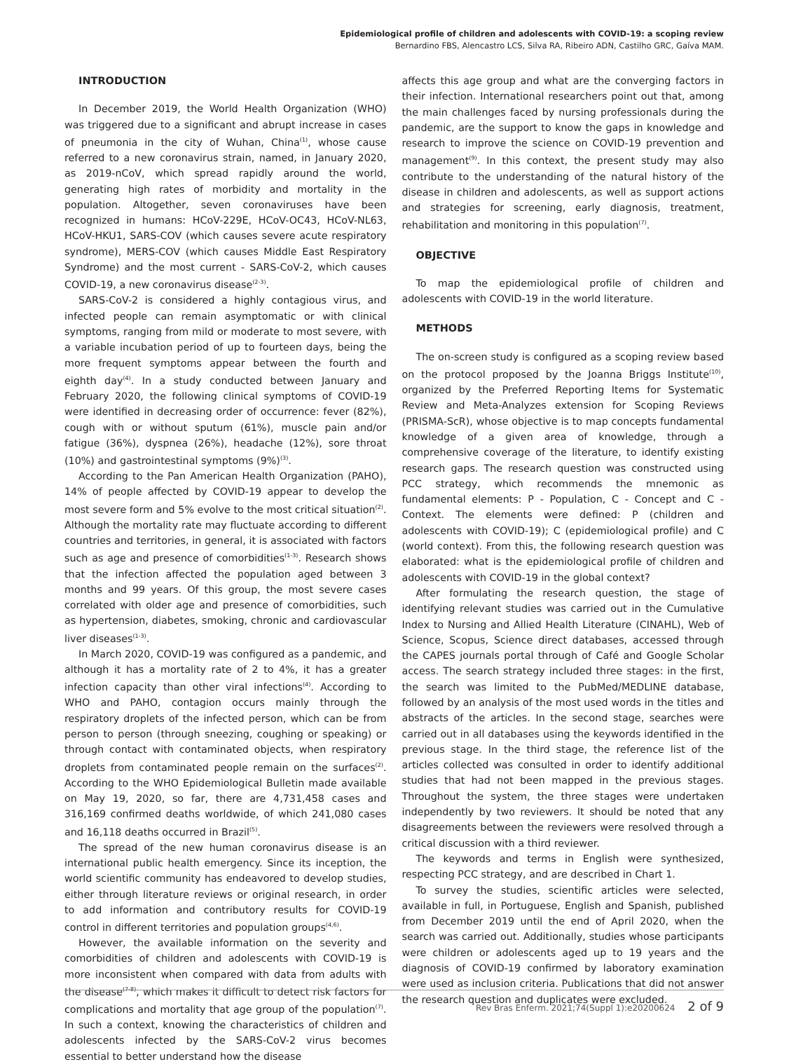Epidemiological profile of children and adolescents with COVID-19: a scoping review
Bernardino FBS, Alencastro LCS, Silva RA, Ribeiro ADN, Castilho GRC, Gaíva MAM.
INTRODUCTION
In December 2019, the World Health Organization (WHO) was triggered due to a significant and abrupt increase in cases of pneumonia in the city of Wuhan, China<sup>(1)</sup>, whose cause referred to a new coronavirus strain, named, in January 2020, as 2019-nCoV, which spread rapidly around the world, generating high rates of morbidity and mortality in the population. Altogether, seven coronaviruses have been recognized in humans: HCoV-229E, HCoV-OC43, HCoV-NL63, HCoV-HKU1, SARS-COV (which causes severe acute respiratory syndrome), MERS-COV (which causes Middle East Respiratory Syndrome) and the most current - SARS-CoV-2, which causes COVID-19, a new coronavirus disease<sup>(2-3)</sup>.
SARS-CoV-2 is considered a highly contagious virus, and infected people can remain asymptomatic or with clinical symptoms, ranging from mild or moderate to most severe, with a variable incubation period of up to fourteen days, being the more frequent symptoms appear between the fourth and eighth day<sup>(4)</sup>. In a study conducted between January and February 2020, the following clinical symptoms of COVID-19 were identified in decreasing order of occurrence: fever (82%), cough with or without sputum (61%), muscle pain and/or fatigue (36%), dyspnea (26%), headache (12%), sore throat (10%) and gastrointestinal symptoms (9%)<sup>(3)</sup>.
According to the Pan American Health Organization (PAHO), 14% of people affected by COVID-19 appear to develop the most severe form and 5% evolve to the most critical situation<sup>(2)</sup>. Although the mortality rate may fluctuate according to different countries and territories, in general, it is associated with factors such as age and presence of comorbidities<sup>(1-3)</sup>. Research shows that the infection affected the population aged between 3 months and 99 years. Of this group, the most severe cases correlated with older age and presence of comorbidities, such as hypertension, diabetes, smoking, chronic and cardiovascular liver diseases<sup>(1-3)</sup>.
In March 2020, COVID-19 was configured as a pandemic, and although it has a mortality rate of 2 to 4%, it has a greater infection capacity than other viral infections<sup>(4)</sup>. According to WHO and PAHO, contagion occurs mainly through the respiratory droplets of the infected person, which can be from person to person (through sneezing, coughing or speaking) or through contact with contaminated objects, when respiratory droplets from contaminated people remain on the surfaces<sup>(2)</sup>. According to the WHO Epidemiological Bulletin made available on May 19, 2020, so far, there are 4,731,458 cases and 316,169 confirmed deaths worldwide, of which 241,080 cases and 16,118 deaths occurred in Brazil<sup>(5)</sup>.
The spread of the new human coronavirus disease is an international public health emergency. Since its inception, the world scientific community has endeavored to develop studies, either through literature reviews or original research, in order to add information and contributory results for COVID-19 control in different territories and population groups<sup>(4,6)</sup>.
However, the available information on the severity and comorbidities of children and adolescents with COVID-19 is more inconsistent when compared with data from adults with the disease<sup>(7-8)</sup>, which makes it difficult to detect risk factors for complications and mortality that age group of the population<sup>(7)</sup>. In such a context, knowing the characteristics of children and adolescents infected by the SARS-CoV-2 virus becomes essential to better understand how the disease
affects this age group and what are the converging factors in their infection. International researchers point out that, among the main challenges faced by nursing professionals during the pandemic, are the support to know the gaps in knowledge and research to improve the science on COVID-19 prevention and management<sup>(9)</sup>. In this context, the present study may also contribute to the understanding of the natural history of the disease in children and adolescents, as well as support actions and strategies for screening, early diagnosis, treatment, rehabilitation and monitoring in this population<sup>(7)</sup>.
OBJECTIVE
To map the epidemiological profile of children and adolescents with COVID-19 in the world literature.
METHODS
The on-screen study is configured as a scoping review based on the protocol proposed by the Joanna Briggs Institute<sup>(10)</sup>, organized by the Preferred Reporting Items for Systematic Review and Meta-Analyzes extension for Scoping Reviews (PRISMA-ScR), whose objective is to map concepts fundamental knowledge of a given area of knowledge, through a comprehensive coverage of the literature, to identify existing research gaps. The research question was constructed using PCC strategy, which recommends the mnemonic as fundamental elements: P - Population, C - Concept and C - Context. The elements were defined: P (children and adolescents with COVID-19); C (epidemiological profile) and C (world context). From this, the following research question was elaborated: what is the epidemiological profile of children and adolescents with COVID-19 in the global context?
After formulating the research question, the stage of identifying relevant studies was carried out in the Cumulative Index to Nursing and Allied Health Literature (CINAHL), Web of Science, Scopus, Science direct databases, accessed through the CAPES journals portal through of Café and Google Scholar access. The search strategy included three stages: in the first, the search was limited to the PubMed/MEDLINE database, followed by an analysis of the most used words in the titles and abstracts of the articles. In the second stage, searches were carried out in all databases using the keywords identified in the previous stage. In the third stage, the reference list of the articles collected was consulted in order to identify additional studies that had not been mapped in the previous stages. Throughout the system, the three stages were undertaken independently by two reviewers. It should be noted that any disagreements between the reviewers were resolved through a critical discussion with a third reviewer.
The keywords and terms in English were synthesized, respecting PCC strategy, and are described in Chart 1.
To survey the studies, scientific articles were selected, available in full, in Portuguese, English and Spanish, published from December 2019 until the end of April 2020, when the search was carried out. Additionally, studies whose participants were children or adolescents aged up to 19 years and the diagnosis of COVID-19 confirmed by laboratory examination were used as inclusion criteria. Publications that did not answer the research question and duplicates were excluded.
Rev Bras Enferm. 2021;74(Suppl 1):e20200624 2 of 9